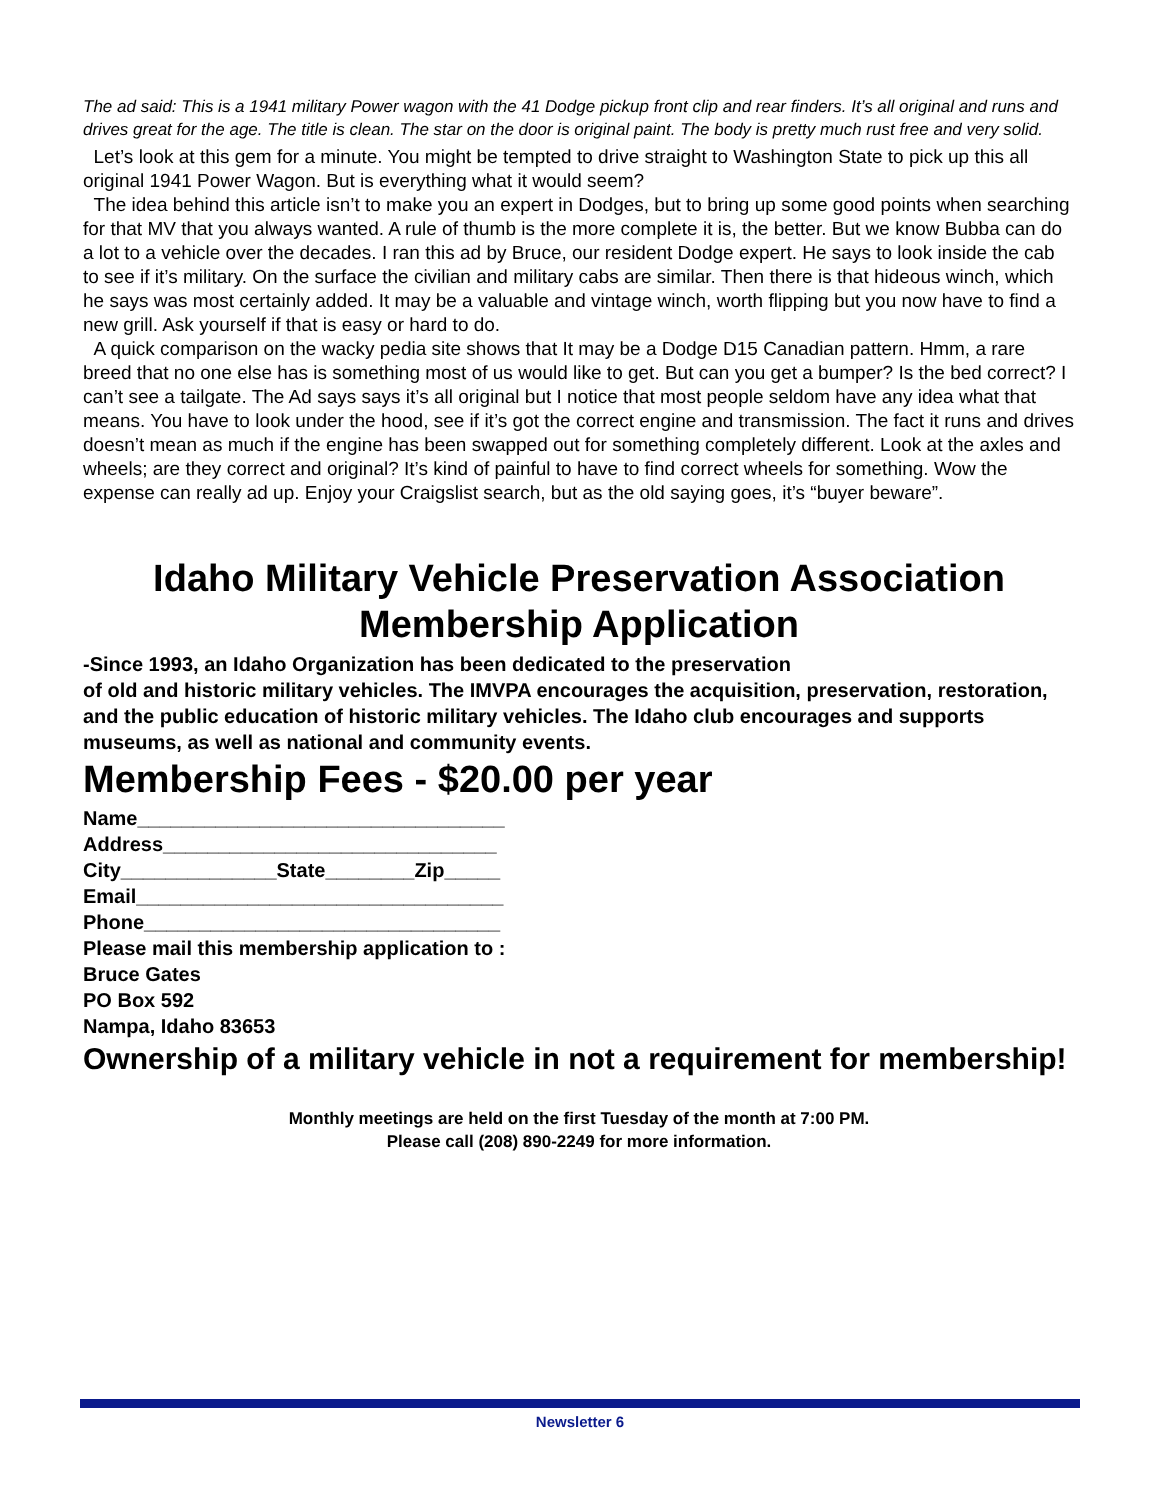The ad said: This is a 1941 military Power wagon with the 41 Dodge pickup front clip and rear finders. It’s all original and runs and drives great for the age. The title is clean. The star on the door is original paint. The body is pretty much rust free and very solid.
Let’s look at this gem for a minute. You might be tempted to drive straight to Washington State to pick up this all original 1941 Power Wagon. But is everything what it would seem?
The idea behind this article isn’t to make you an expert in Dodges, but to bring up some good points when searching for that MV that you always wanted. A rule of thumb is the more complete it is, the better. But we know Bubba can do a lot to a vehicle over the decades. I ran this ad by Bruce, our resident Dodge expert. He says to look inside the cab to see if it’s military. On the surface the civilian and military cabs are similar. Then there is that hideous winch, which he says was most certainly added. It may be a valuable and vintage winch, worth flipping but you now have to find a new grill. Ask yourself if that is easy or hard to do.
A quick comparison on the wacky pedia site shows that It may be a Dodge D15 Canadian pattern. Hmm, a rare breed that no one else has is something most of us would like to get. But can you get a bumper? Is the bed correct? I can’t see a tailgate. The Ad says says it’s all original but I notice that most people seldom have any idea what that means. You have to look under the hood, see if it’s got the correct engine and transmission. The fact it runs and drives doesn’t mean as much if the engine has been swapped out for something completely different. Look at the axles and wheels; are they correct and original? It’s kind of painful to have to find correct wheels for something. Wow the expense can really ad up. Enjoy your Craigslist search, but as the old saying goes, it’s “buyer beware”.
Idaho Military Vehicle Preservation Association
Membership Application
-Since 1993, an Idaho Organization has been dedicated to the preservation
of old and historic military vehicles. The IMVPA encourages the acquisition, preservation, restoration, and the public education of historic military vehicles. The Idaho club encourages and supports museums, as well as national and community events.
Membership Fees - $20.00 per year
Name_________________________________
Address______________________________
City______________State________Zip_____
Email_________________________________
Phone________________________________
Please mail this membership application to :
Bruce Gates
PO Box 592
Nampa, Idaho 83653
Ownership of a military vehicle in not a requirement for membership!
Monthly meetings are held on the first Tuesday of the month at 7:00 PM.
Please call (208) 890-2249 for more information.
Newsletter 6